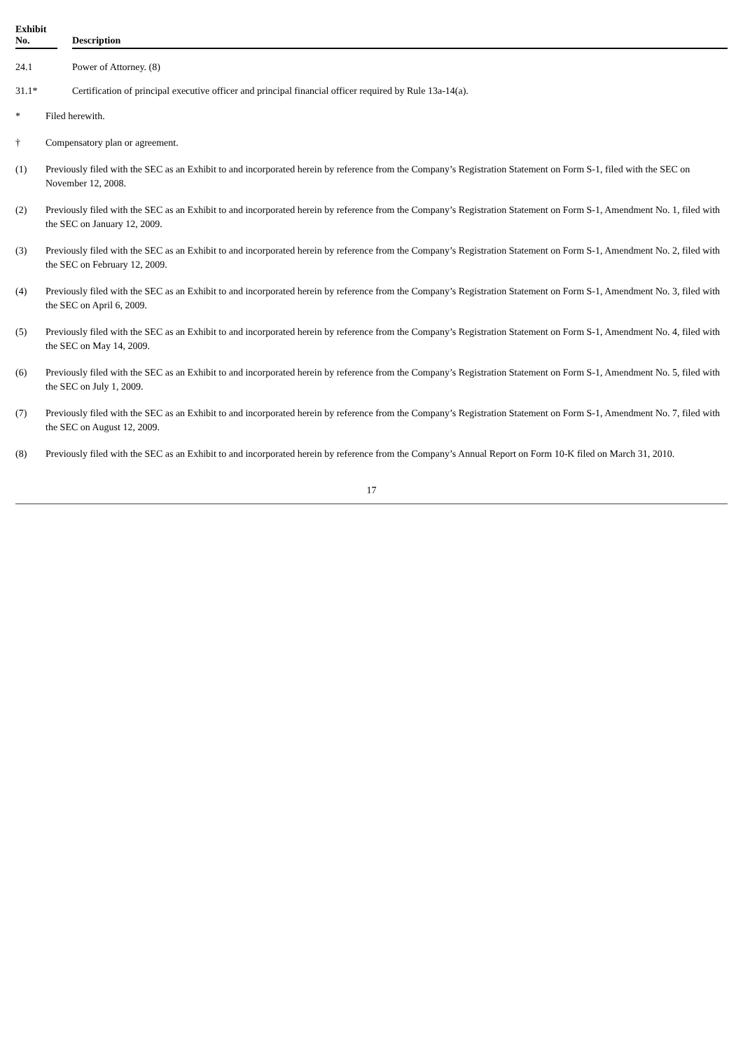| Exhibit No. | | Description |
| --- | --- | --- |
| 24.1 | | Power of Attorney. (8) |
| 31.1* | | Certification of principal executive officer and principal financial officer required by Rule 13a-14(a). |
* Filed herewith.
† Compensatory plan or agreement.
(1) Previously filed with the SEC as an Exhibit to and incorporated herein by reference from the Company’s Registration Statement on Form S-1, filed with the SEC on November 12, 2008.
(2) Previously filed with the SEC as an Exhibit to and incorporated herein by reference from the Company’s Registration Statement on Form S-1, Amendment No. 1, filed with the SEC on January 12, 2009.
(3) Previously filed with the SEC as an Exhibit to and incorporated herein by reference from the Company’s Registration Statement on Form S-1, Amendment No. 2, filed with the SEC on February 12, 2009.
(4) Previously filed with the SEC as an Exhibit to and incorporated herein by reference from the Company’s Registration Statement on Form S-1, Amendment No. 3, filed with the SEC on April 6, 2009.
(5) Previously filed with the SEC as an Exhibit to and incorporated herein by reference from the Company’s Registration Statement on Form S-1, Amendment No. 4, filed with the SEC on May 14, 2009.
(6) Previously filed with the SEC as an Exhibit to and incorporated herein by reference from the Company’s Registration Statement on Form S-1, Amendment No. 5, filed with the SEC on July 1, 2009.
(7) Previously filed with the SEC as an Exhibit to and incorporated herein by reference from the Company’s Registration Statement on Form S-1, Amendment No. 7, filed with the SEC on August 12, 2009.
(8) Previously filed with the SEC as an Exhibit to and incorporated herein by reference from the Company’s Annual Report on Form 10-K filed on March 31, 2010.
17